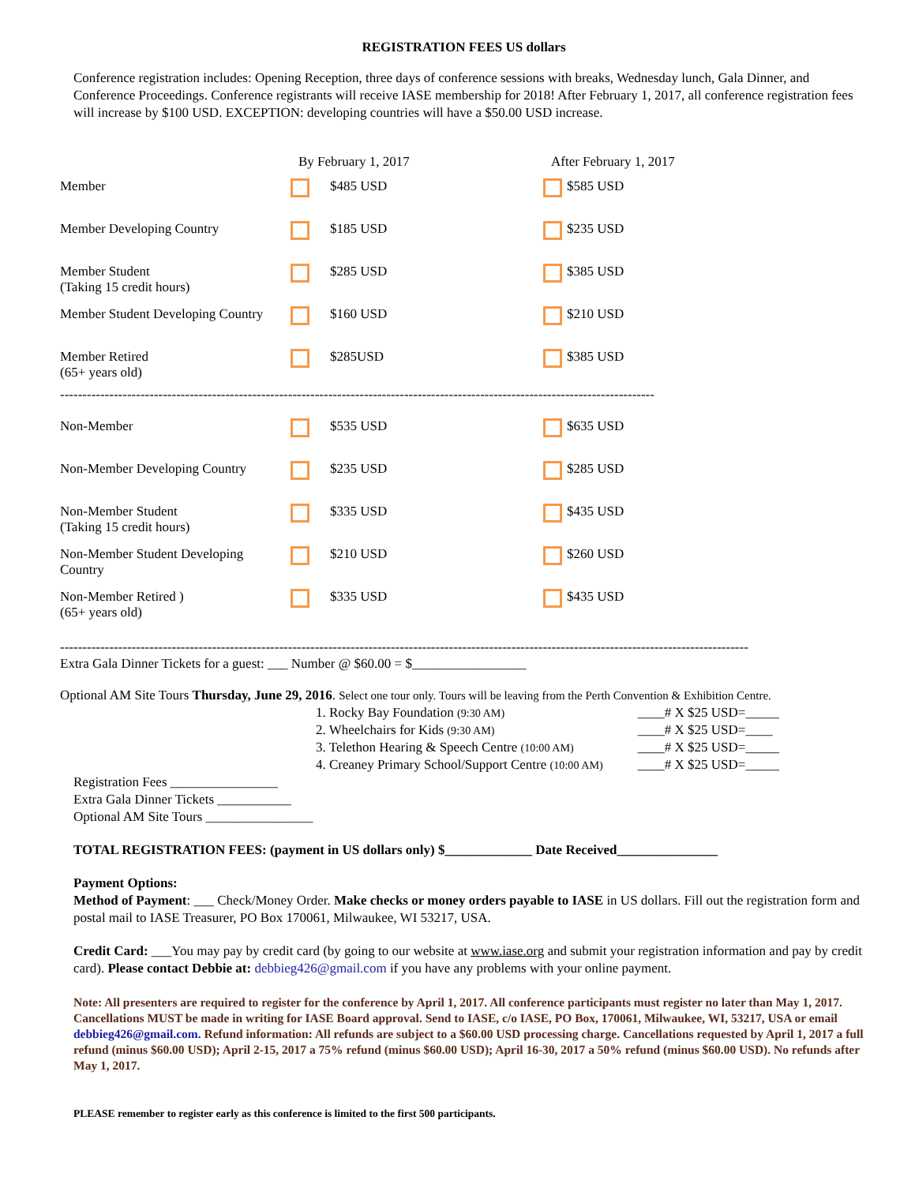REGISTRATION FEES US dollars
Conference registration includes: Opening Reception, three days of conference sessions with breaks, Wednesday lunch, Gala Dinner, and Conference Proceedings. Conference registrants will receive IASE membership for 2018! After February 1, 2017, all conference registration fees will increase by $100 USD. EXCEPTION: developing countries will have a $50.00 USD increase.
| | By February 1, 2017 | | After February 1, 2017 | |
| --- | --- | --- | --- | --- |
| Member | | $485 USD | | $585 USD |
| Member Developing Country | | $185 USD | | $235 USD |
| Member Student (Taking 15 credit hours) | | $285 USD | | $385 USD |
| Member Student Developing Country | | $160 USD | | $210 USD |
| Member Retired (65+ years old) | | $285USD | | $385 USD |
| ------------------------------------------------------------------------------------------------------------------------------------- | | | | |
| Non-Member | | $535 USD | | $635 USD |
| Non-Member Developing Country | | $235 USD | | $285 USD |
| Non-Member Student (Taking 15 credit hours) | | $335 USD | | $435 USD |
| Non-Member Student Developing Country | | $210 USD | | $260 USD |
| Non-Member Retired ) (65+ years old) | | $335 USD | | $435 USD |
----------------------------------------------------------------------------------------------------------------------------------------------------------
Extra Gala Dinner Tickets for a guest: ___ Number @ $60.00 = $_________________
Optional AM Site Tours Thursday, June 29, 2016. Select one tour only. Tours will be leaving from the Perth Convention & Exhibition Centre.
| 1. Rocky Bay Foundation (9:30 AM) | ____# X $25 USD=_____ |
| 2. Wheelchairs for Kids (9:30 AM) | ____# X $25 USD=____ |
| 3. Telethon Hearing & Speech Centre (10:00 AM) | ____# X $25 USD=_____ |
| 4. Creaney Primary School/Support Centre (10:00 AM) | ____# X $25 USD=_____ |
Registration Fees ________________
Extra Gala Dinner Tickets ___________
Optional AM Site Tours ________________
TOTAL REGISTRATION FEES: (payment in US dollars only) $_____________ Date Received_______________
Payment Options:
Method of Payment: ___ Check/Money Order. Make checks or money orders payable to IASE in US dollars. Fill out the registration form and postal mail to IASE Treasurer, PO Box 170061, Milwaukee, WI 53217, USA.
Credit Card: ___You may pay by credit card (by going to our website at www.iase.org and submit your registration information and pay by credit card). Please contact Debbie at: debbieg426@gmail.com if you have any problems with your online payment.
Note: All presenters are required to register for the conference by April 1, 2017. All conference participants must register no later than May 1, 2017. Cancellations MUST be made in writing for IASE Board approval. Send to IASE, c/o IASE, PO Box, 170061, Milwaukee, WI, 53217, USA or email debbieg426@gmail.com. Refund information: All refunds are subject to a $60.00 USD processing charge. Cancellations requested by April 1, 2017 a full refund (minus $60.00 USD); April 2-15, 2017 a 75% refund (minus $60.00 USD); April 16-30, 2017 a 50% refund (minus $60.00 USD). No refunds after May 1, 2017.
PLEASE remember to register early as this conference is limited to the first 500 participants.